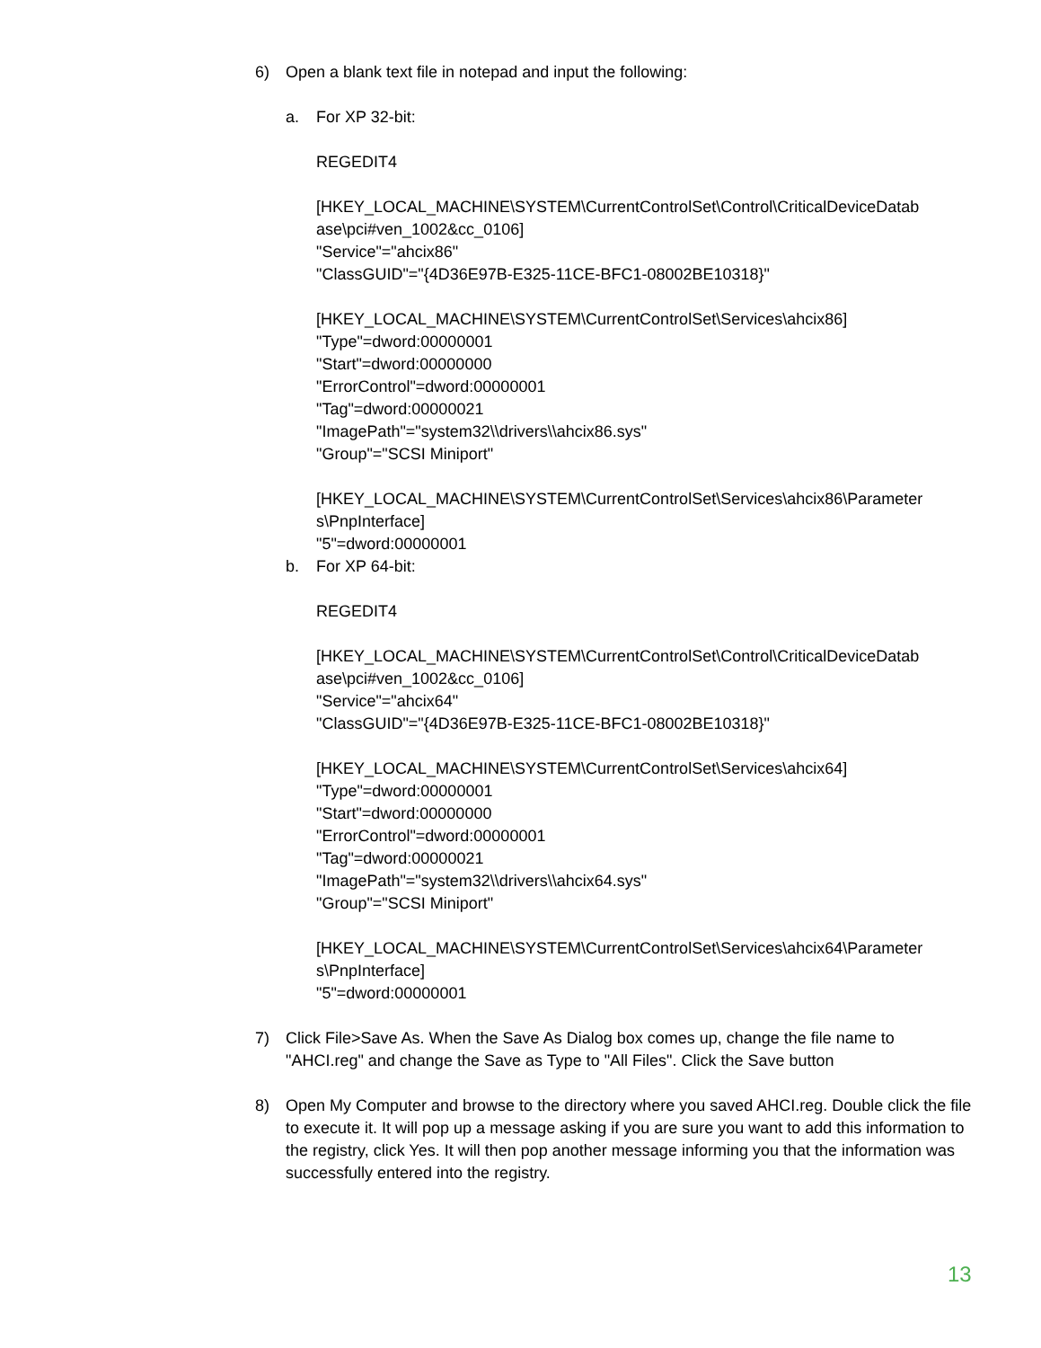6) Open a blank text file in notepad and input the following:
a. For XP 32-bit:
REGEDIT4
[HKEY_LOCAL_MACHINE\SYSTEM\CurrentControlSet\Control\CriticalDeviceDatab ase\pci#ven_1002&cc_0106]
"Service"="ahcix86"
"ClassGUID"="{4D36E97B-E325-11CE-BFC1-08002BE10318}"
[HKEY_LOCAL_MACHINE\SYSTEM\CurrentControlSet\Services\ahcix86]
"Type"=dword:00000001
"Start"=dword:00000000
"ErrorControl"=dword:00000001
"Tag"=dword:00000021
"ImagePath"="system32\\drivers\\ahcix86.sys"
"Group"="SCSI Miniport"
[HKEY_LOCAL_MACHINE\SYSTEM\CurrentControlSet\Services\ahcix86\Parameter s\PnpInterface]
"5"=dword:00000001
b. For XP 64-bit:
REGEDIT4
[HKEY_LOCAL_MACHINE\SYSTEM\CurrentControlSet\Control\CriticalDeviceDatab ase\pci#ven_1002&cc_0106]
"Service"="ahcix64"
"ClassGUID"="{4D36E97B-E325-11CE-BFC1-08002BE10318}"
[HKEY_LOCAL_MACHINE\SYSTEM\CurrentControlSet\Services\ahcix64]
"Type"=dword:00000001
"Start"=dword:00000000
"ErrorControl"=dword:00000001
"Tag"=dword:00000021
"ImagePath"="system32\\drivers\\ahcix64.sys"
"Group"="SCSI Miniport"
[HKEY_LOCAL_MACHINE\SYSTEM\CurrentControlSet\Services\ahcix64\Parameter s\PnpInterface]
"5"=dword:00000001
7) Click File>Save As. When the Save As Dialog box comes up, change the file name to "AHCI.reg" and change the Save as Type to "All Files". Click the Save button
8) Open My Computer and browse to the directory where you saved AHCI.reg. Double click the file to execute it. It will pop up a message asking if you are sure you want to add this information to the registry, click Yes. It will then pop another message informing you that the information was successfully entered into the registry.
13